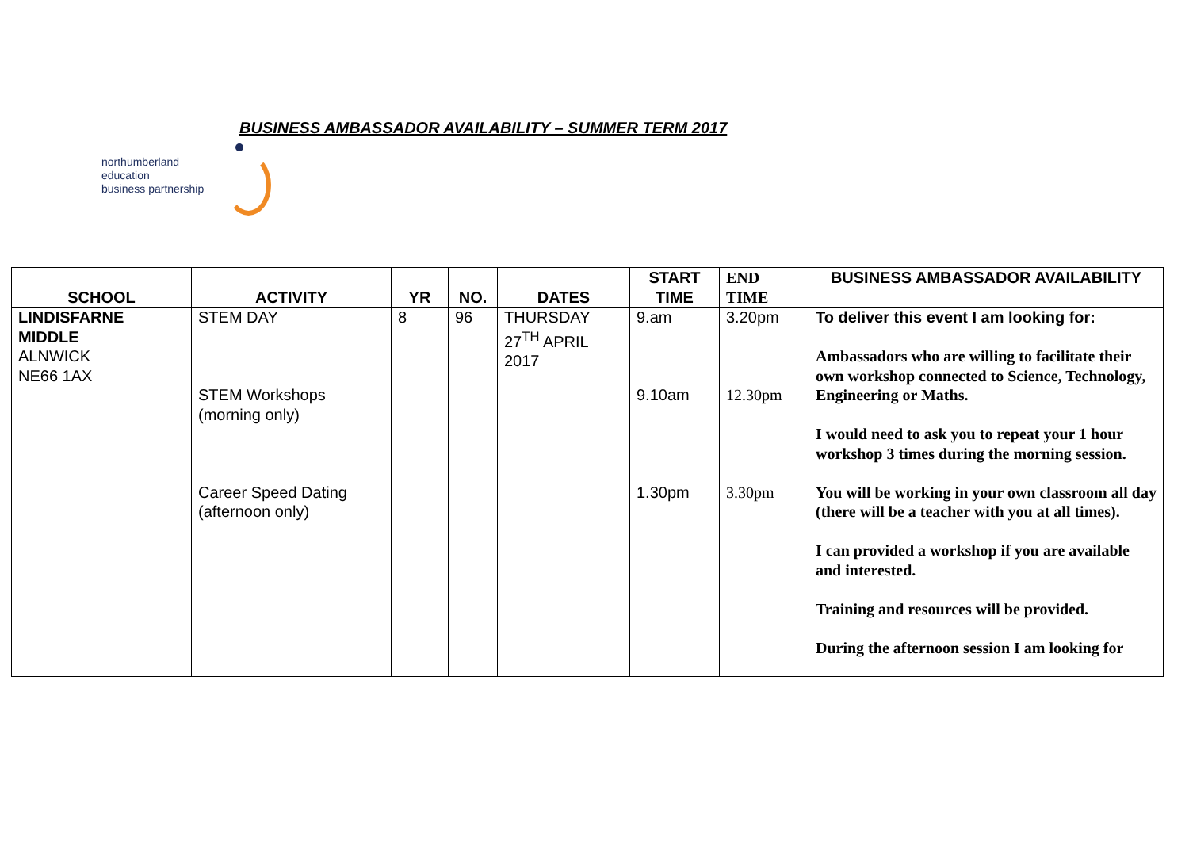BUSINESS AMBASSADOR AVAILABILITY – SUMMER TERM 2017
northumberland
education
business partnership
| SCHOOL | ACTIVITY | YR | NO. | DATES | START TIME | END TIME | BUSINESS AMBASSADOR AVAILABILITY |
| --- | --- | --- | --- | --- | --- | --- | --- |
| LINDISFARNE MIDDLE ALNWICK NE66 1AX | STEM DAY STEM Workshops (morning only) Career Speed Dating (afternoon only) | 8 | 96 | THURSDAY 27<sup>TH</sup> APRIL 2017 | 9.am 9.10am 1.30pm | 3.20pm 12.30pm 3.30pm | To deliver this event I am looking for: Ambassadors who are willing to facilitate their own workshop connected to Science, Technology, Engineering or Maths. I would need to ask you to repeat your 1 hour workshop 3 times during the morning session. You will be working in your own classroom all day (there will be a teacher with you at all times). I can provided a workshop if you are available and interested. Training and resources will be provided. During the afternoon session I am looking for |